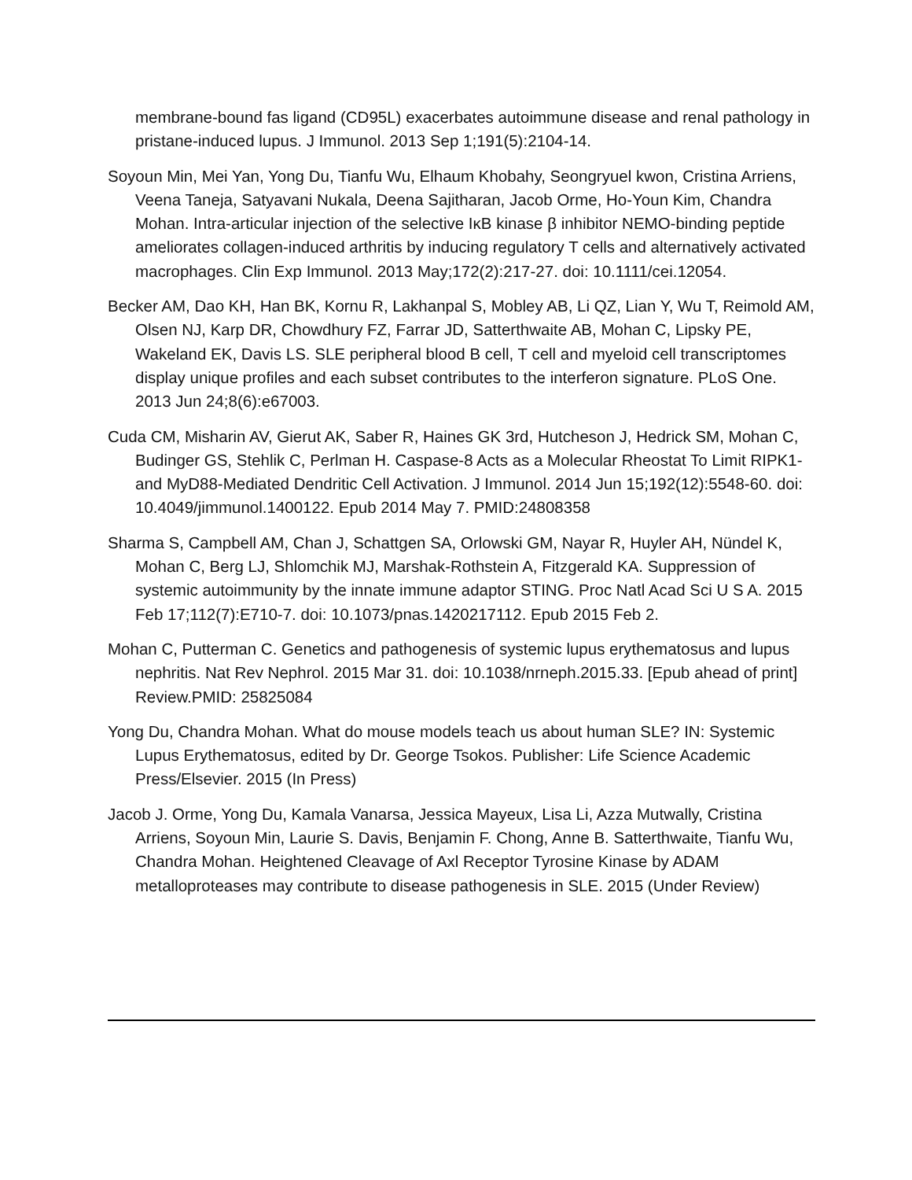membrane-bound fas ligand (CD95L) exacerbates autoimmune disease and renal pathology in pristane-induced lupus. J Immunol. 2013 Sep 1;191(5):2104-14.
Soyoun Min, Mei Yan, Yong Du, Tianfu Wu, Elhaum Khobahy, Seongryuel kwon, Cristina Arriens, Veena Taneja, Satyavani Nukala, Deena Sajitharan, Jacob Orme, Ho-Youn Kim, Chandra Mohan. Intra-articular injection of the selective IκB kinase β inhibitor NEMO-binding peptide ameliorates collagen-induced arthritis by inducing regulatory T cells and alternatively activated macrophages. Clin Exp Immunol. 2013 May;172(2):217-27. doi: 10.1111/cei.12054.
Becker AM, Dao KH, Han BK, Kornu R, Lakhanpal S, Mobley AB, Li QZ, Lian Y, Wu T, Reimold AM, Olsen NJ, Karp DR, Chowdhury FZ, Farrar JD, Satterthwaite AB, Mohan C, Lipsky PE, Wakeland EK, Davis LS. SLE peripheral blood B cell, T cell and myeloid cell transcriptomes display unique profiles and each subset contributes to the interferon signature. PLoS One. 2013 Jun 24;8(6):e67003.
Cuda CM, Misharin AV, Gierut AK, Saber R, Haines GK 3rd, Hutcheson J, Hedrick SM, Mohan C, Budinger GS, Stehlik C, Perlman H. Caspase-8 Acts as a Molecular Rheostat To Limit RIPK1- and MyD88-Mediated Dendritic Cell Activation. J Immunol. 2014 Jun 15;192(12):5548-60. doi: 10.4049/jimmunol.1400122. Epub 2014 May 7. PMID:24808358
Sharma S, Campbell AM, Chan J, Schattgen SA, Orlowski GM, Nayar R, Huyler AH, Nündel K, Mohan C, Berg LJ, Shlomchik MJ, Marshak-Rothstein A, Fitzgerald KA. Suppression of systemic autoimmunity by the innate immune adaptor STING. Proc Natl Acad Sci U S A. 2015 Feb 17;112(7):E710-7. doi: 10.1073/pnas.1420217112. Epub 2015 Feb 2.
Mohan C, Putterman C. Genetics and pathogenesis of systemic lupus erythematosus and lupus nephritis. Nat Rev Nephrol. 2015 Mar 31. doi: 10.1038/nrneph.2015.33. [Epub ahead of print] Review.PMID: 25825084
Yong Du, Chandra Mohan. What do mouse models teach us about human SLE? IN: Systemic Lupus Erythematosus, edited by Dr. George Tsokos. Publisher: Life Science Academic Press/Elsevier. 2015 (In Press)
Jacob J. Orme, Yong Du, Kamala Vanarsa, Jessica Mayeux, Lisa Li, Azza Mutwally, Cristina Arriens, Soyoun Min, Laurie S. Davis, Benjamin F. Chong, Anne B. Satterthwaite, Tianfu Wu, Chandra Mohan. Heightened Cleavage of Axl Receptor Tyrosine Kinase by ADAM metalloproteases may contribute to disease pathogenesis in SLE. 2015 (Under Review)